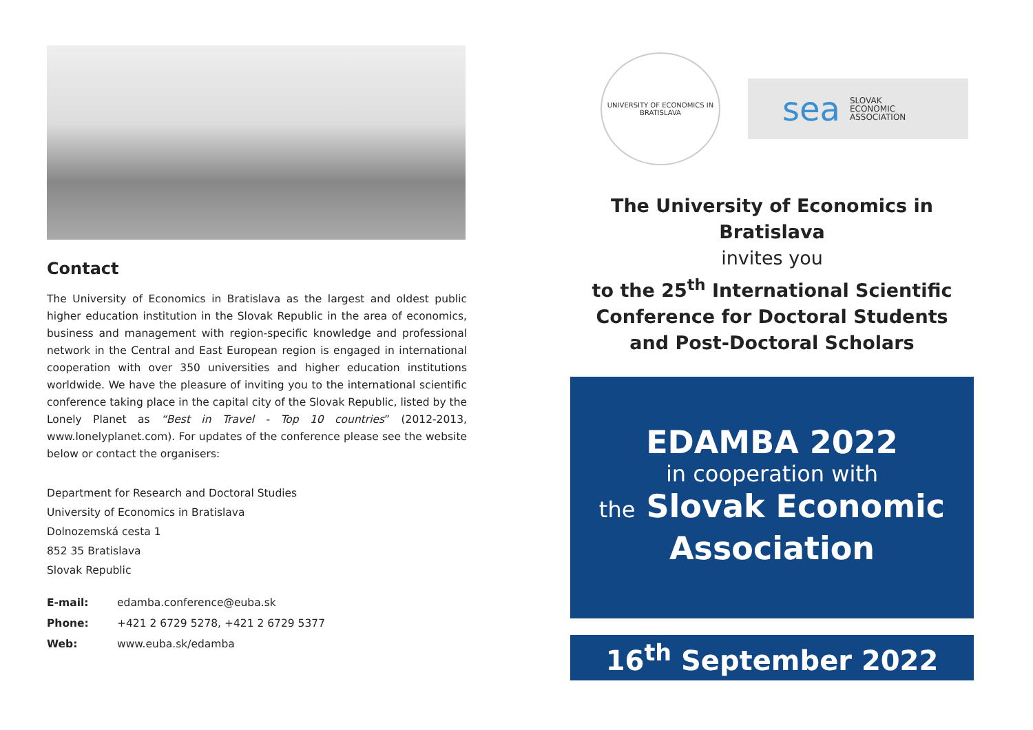Contact
The University of Economics in Bratislava as the largest and oldest public higher education institution in the Slovak Republic in the area of economics, business and management with region-specific knowledge and professional network in the Central and East European region is engaged in international cooperation with over 350 universities and higher education institutions worldwide. We have the pleasure of inviting you to the international scientific conference taking place in the capital city of the Slovak Republic, listed by the Lonely Planet as “Best in Travel - Top 10 countries” (2012-2013, www.lonelyplanet.com). For updates of the conference please see the website below or contact the organisers:
Department for Research and Doctoral Studies
University of Economics in Bratislava
Dolnozemská cesta 1
852 35 Bratislava
Slovak Republic
| E-mail: | edamba.conference@euba.sk |
| Phone: | +421 2 6729 5278, +421 2 6729 5377 |
| Web: | www.euba.sk/edamba |
UNIVERSITY OF ECONOMICS IN BRATISLAVA
sea SLOVAK
ECONOMIC
ASSOCIATION
The University of Economics in Bratislava
invites you
to the 25<sup>th</sup> International Scientific
Conference for Doctoral Students
and Post-Doctoral Scholars
EDAMBA 2022
in cooperation with
the Slovak Economic
Association
16<sup>th</sup> September 2022